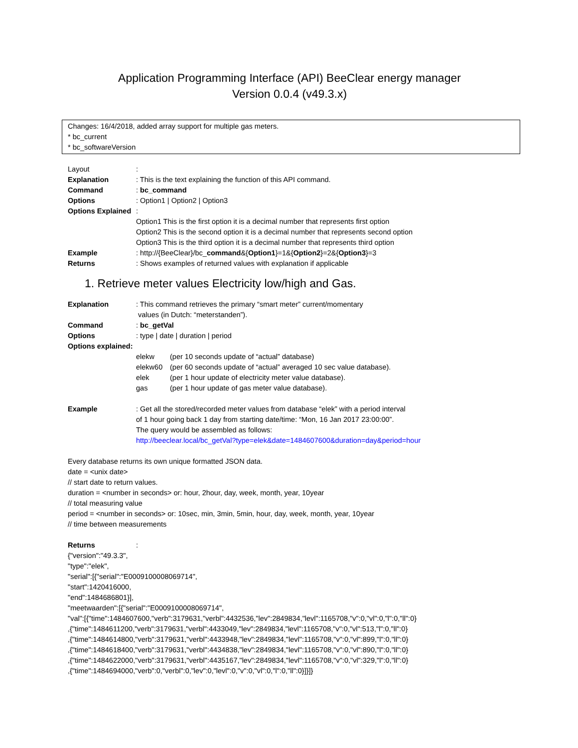Application Programming Interface (API) BeeClear energy manager
Version 0.0.4 (v49.3.x)
Changes: 16/4/2018, added array support for multiple gas meters.
* bc_current
* bc_softwareVersion
Layout:
Explanation: This is the text explaining the function of this API command.
Command: bc_command
Options: Option1 | Option2 | Option3
Options Explained:
Option1 This is the first option it is a decimal number that represents first option
Option2 This is the second option it is a decimal number that represents second option
Option3 This is the third option it is a decimal number that represents third option
Example: http://{BeeClear}/bc_command&{Option1}=1&{Option2}=2&{Option3}=3
Returns: Shows examples of returned values with explanation if applicable
1. Retrieve meter values Electricity low/high and Gas.
Explanation: This command retrieves the primary “smart meter” current/momentary
values (in Dutch: “meterstanden”).
Command: bc_getVal
Options: type | date | duration | period
Options explained:
elekw (per 10 seconds update of “actual” database)
elekw60 (per 60 seconds update of “actual” averaged 10 sec value database).
elek (per 1 hour update of electricity meter value database).
gas (per 1 hour update of gas meter value database).
Example: Get all the stored/recorded meter values from database “elek” with a period interval
of 1 hour going back 1 day from starting date/time: “Mon, 16 Jan 2017 23:00:00”.
The query would be assembled as follows:
http://beeclear.local/bc_getVal?type=elek&date=1484607600&duration=day&period=hour
Every database returns its own unique formatted JSON data.
date = <unix date>
// start date to return values.
duration = <number in seconds> or: hour, 2hour, day, week, month, year, 10year
// total measuring value
period = <number in seconds> or: 10sec, min, 3min, 5min, hour, day, week, month, year, 10year
// time between measurements
Returns:
{"version":"49.3.3",
"type":"elek",
"serial":[{"serial":"E0009100008069714",
"start":1420416000,
"end":1484686801}],
"meetwaarden":[{"serial":"E0009100008069714",
"val":[{"time":1484607600,"verb":3179631,"verbl":4432536,"lev":2849834,"levl":1165708,"v":0,"vl":0,"l":0,"ll":0}
,{"time":1484611200,"verb":3179631,"verbl":4433049,"lev":2849834,"levl":1165708,"v":0,"vl":513,"l":0,"ll":0}
,{"time":1484614800,"verb":3179631,"verbl":4433948,"lev":2849834,"levl":1165708,"v":0,"vl":899,"l":0,"ll":0}
,{"time":1484618400,"verb":3179631,"verbl":4434838,"lev":2849834,"levl":1165708,"v":0,"vl":890,"l":0,"ll":0}
,{"time":1484622000,"verb":3179631,"verbl":4435167,"lev":2849834,"levl":1165708,"v":0,"vl":329,"l":0,"ll":0}
,{"time":1484694000,"verb":0,"verbl":0,"lev":0,"levl":0,"v":0,"vl":0,"l":0,"ll":0}]}]}